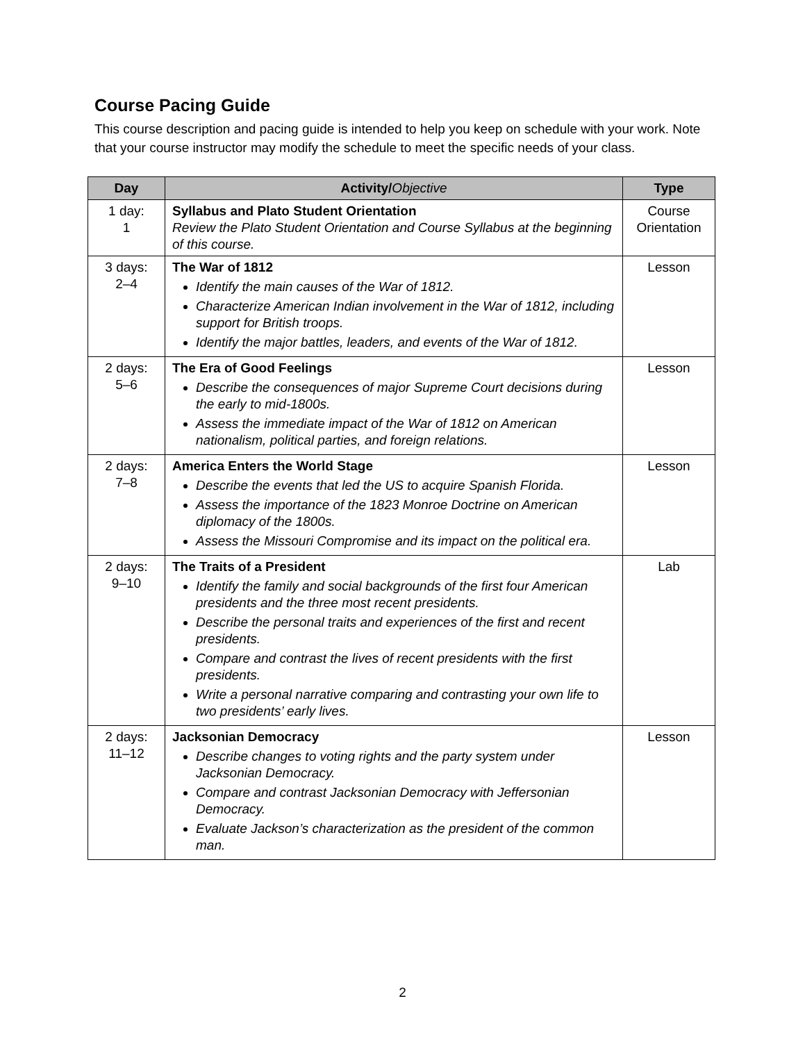Course Pacing Guide
This course description and pacing guide is intended to help you keep on schedule with your work. Note that your course instructor may modify the schedule to meet the specific needs of your class.
| Day | Activity/ Objective | Type |
| --- | --- | --- |
| 1 day: 1 | Syllabus and Plato Student Orientation Review the Plato Student Orientation and Course Syllabus at the beginning of this course. | Course Orientation |
| 3 days: 2–4 | The War of 1812 Identify the main causes of the War of 1812. Characterize American Indian involvement in the War of 1812, including support for British troops. Identify the major battles, leaders, and events of the War of 1812. | Lesson |
| 2 days: 5–6 | The Era of Good Feelings Describe the consequences of major Supreme Court decisions during the early to mid-1800s. Assess the immediate impact of the War of 1812 on American nationalism, political parties, and foreign relations. | Lesson |
| 2 days: 7–8 | America Enters the World Stage Describe the events that led the US to acquire Spanish Florida. Assess the importance of the 1823 Monroe Doctrine on American diplomacy of the 1800s. Assess the Missouri Compromise and its impact on the political era. | Lesson |
| 2 days: 9–10 | The Traits of a President Identify the family and social backgrounds of the first four American presidents and the three most recent presidents. Describe the personal traits and experiences of the first and recent presidents. Compare and contrast the lives of recent presidents with the first presidents. Write a personal narrative comparing and contrasting your own life to two presidents’ early lives. | Lab |
| 2 days: 11–12 | Jacksonian Democracy Describe changes to voting rights and the party system under Jacksonian Democracy. Compare and contrast Jacksonian Democracy with Jeffersonian Democracy. Evaluate Jackson’s characterization as the president of the common man. | Lesson |
2